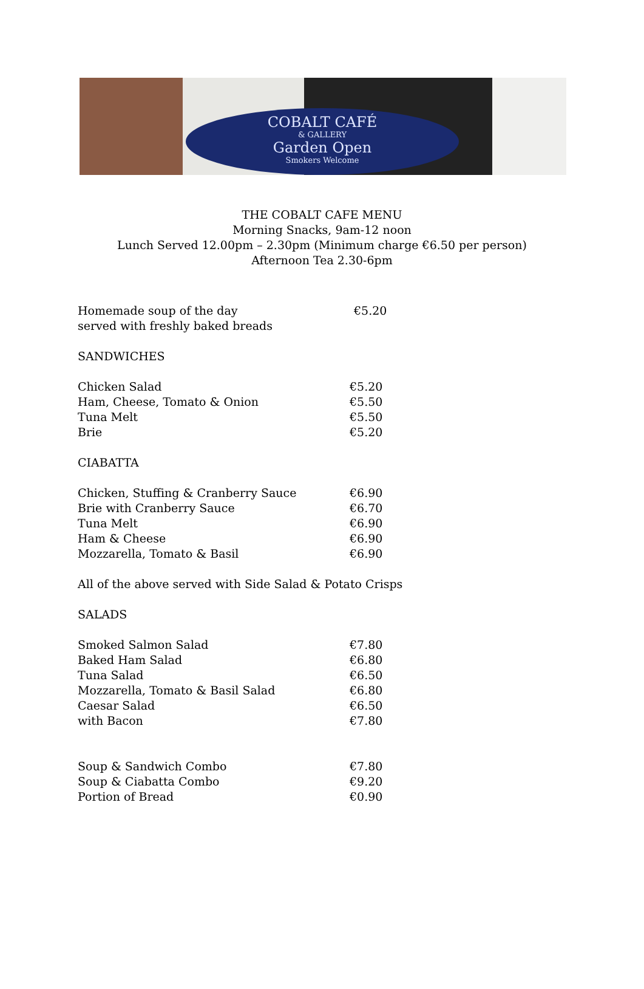COBALT CAFÉ
& GALLERY
Garden Open
Smokers Welcome
THE COBALT CAFE MENU
Morning Snacks, 9am-12 noon
Lunch Served 12.00pm – 2.30pm (Minimum charge €6.50 per person)
Afternoon Tea 2.30-6pm
Homemade soup of the day €5.20
served with freshly baked breads
SANDWICHES
Chicken Salad €5.20
Ham, Cheese, Tomato & Onion €5.50
Tuna Melt €5.50
Brie €5.20
CIABATTA
Chicken, Stuffing & Cranberry Sauce €6.90
Brie with Cranberry Sauce €6.70
Tuna Melt €6.90
Ham & Cheese €6.90
Mozzarella, Tomato & Basil €6.90
All of the above served with Side Salad & Potato Crisps
SALADS
Smoked Salmon Salad €7.80
Baked Ham Salad €6.80
Tuna Salad €6.50
Mozzarella, Tomato & Basil Salad €6.80
Caesar Salad €6.50
with Bacon €7.80
Soup & Sandwich Combo €7.80
Soup & Ciabatta Combo €9.20
Portion of Bread €0.90